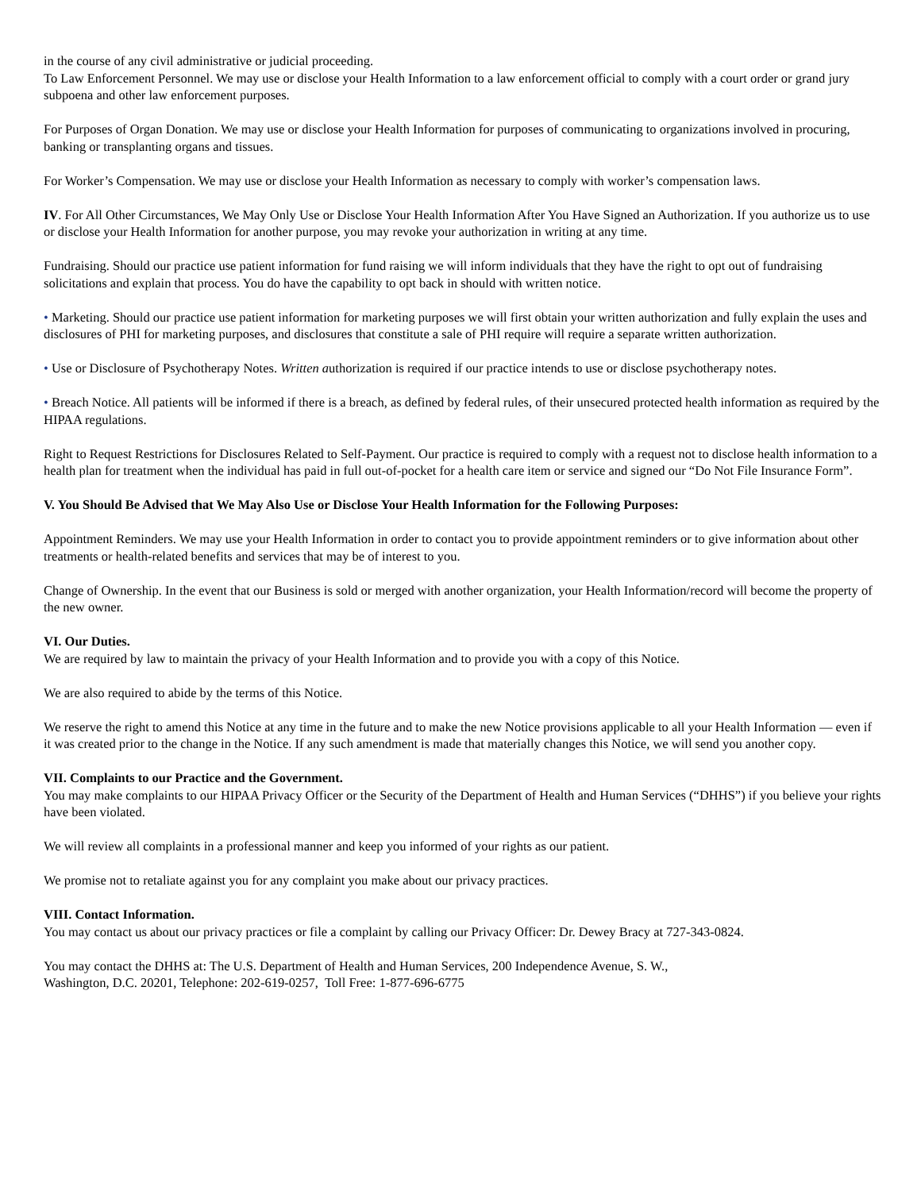in the course of any civil administrative or judicial proceeding.
To Law Enforcement Personnel. We may use or disclose your Health Information to a law enforcement official to comply with a court order or grand jury subpoena and other law enforcement purposes.
For Purposes of Organ Donation. We may use or disclose your Health Information for purposes of communicating to organizations involved in procuring, banking or transplanting organs and tissues.
For Worker’s Compensation. We may use or disclose your Health Information as necessary to comply with worker’s compensation laws.
IV. For All Other Circumstances, We May Only Use or Disclose Your Health Information After You Have Signed an Authorization. If you authorize us to use or disclose your Health Information for another purpose, you may revoke your authorization in writing at any time.
Fundraising. Should our practice use patient information for fund raising we will inform individuals that they have the right to opt out of fundraising solicitations and explain that process. You do have the capability to opt back in should with written notice.
• Marketing. Should our practice use patient information for marketing purposes we will first obtain your written authorization and fully explain the uses and disclosures of PHI for marketing purposes, and disclosures that constitute a sale of PHI require will require a separate written authorization.
• Use or Disclosure of Psychotherapy Notes. Written authorization is required if our practice intends to use or disclose psychotherapy notes.
• Breach Notice. All patients will be informed if there is a breach, as defined by federal rules, of their unsecured protected health information as required by the HIPAA regulations.
Right to Request Restrictions for Disclosures Related to Self-Payment. Our practice is required to comply with a request not to disclose health information to a health plan for treatment when the individual has paid in full out-of-pocket for a health care item or service and signed our “Do Not File Insurance Form”.
V. You Should Be Advised that We May Also Use or Disclose Your Health Information for the Following Purposes:
Appointment Reminders. We may use your Health Information in order to contact you to provide appointment reminders or to give information about other treatments or health-related benefits and services that may be of interest to you.
Change of Ownership. In the event that our Business is sold or merged with another organization, your Health Information/record will become the property of the new owner.
VI. Our Duties.
We are required by law to maintain the privacy of your Health Information and to provide you with a copy of this Notice.
We are also required to abide by the terms of this Notice.
We reserve the right to amend this Notice at any time in the future and to make the new Notice provisions applicable to all your Health Information — even if it was created prior to the change in the Notice. If any such amendment is made that materially changes this Notice, we will send you another copy.
VII. Complaints to our Practice and the Government.
You may make complaints to our HIPAA Privacy Officer or the Security of the Department of Health and Human Services (“DHHS”) if you believe your rights have been violated.
We will review all complaints in a professional manner and keep you informed of your rights as our patient.
We promise not to retaliate against you for any complaint you make about our privacy practices.
VIII. Contact Information.
You may contact us about our privacy practices or file a complaint by calling our Privacy Officer: Dr. Dewey Bracy at 727-343-0824.
You may contact the DHHS at: The U.S. Department of Health and Human Services, 200 Independence Avenue, S. W.,
Washington, D.C. 20201, Telephone: 202-619-0257, Toll Free: 1-877-696-6775